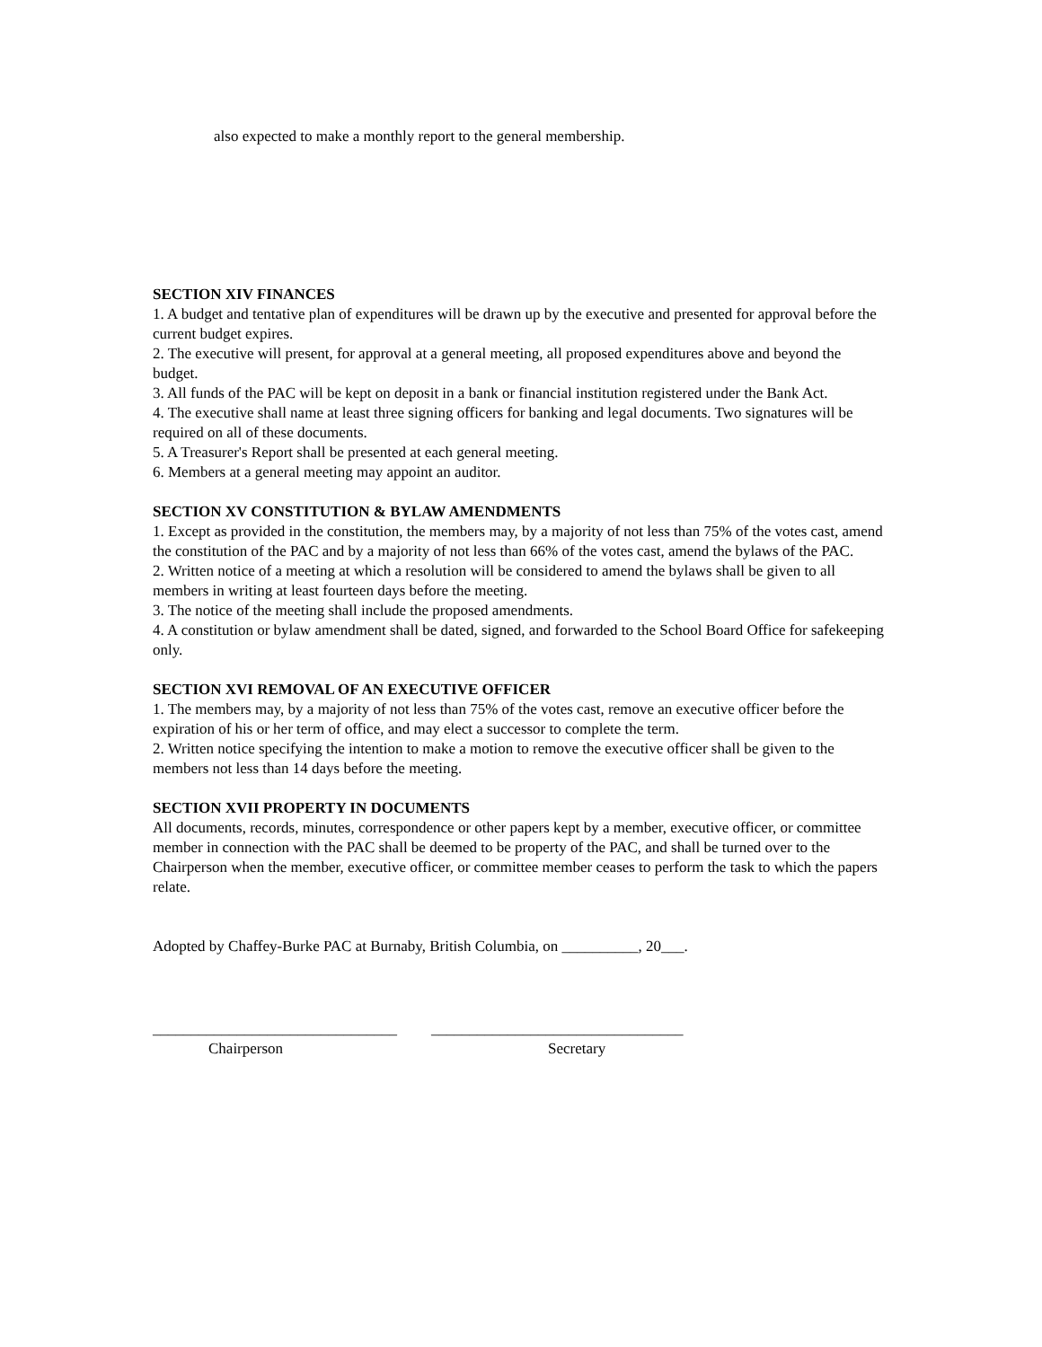also expected to make a monthly report to the general membership.
SECTION XIV FINANCES
1. A budget and tentative plan of expenditures will be drawn up by the executive and presented for approval before the current budget expires.
2. The executive will present, for approval at a general meeting, all proposed expenditures above and beyond the budget.
3. All funds of the PAC will be kept on deposit in a bank or financial institution registered under the Bank Act.
4. The executive shall name at least three signing officers for banking and legal documents. Two signatures will be required on all of these documents.
5. A Treasurer's Report shall be presented at each general meeting.
6. Members at a general meeting may appoint an auditor.
SECTION XV CONSTITUTION & BYLAW AMENDMENTS
1. Except as provided in the constitution, the members may, by a majority of not less than 75% of the votes cast, amend the constitution of the PAC and by a majority of not less than 66% of the votes cast, amend the bylaws of the PAC.
2. Written notice of a meeting at which a resolution will be considered to amend the bylaws shall be given to all members in writing at least fourteen days before the meeting.
3. The notice of the meeting shall include the proposed amendments.
4. A constitution or bylaw amendment shall be dated, signed, and forwarded to the School Board Office for safekeeping only.
SECTION XVI REMOVAL OF AN EXECUTIVE OFFICER
1. The members may, by a majority of not less than 75% of the votes cast, remove an executive officer before the expiration of his or her term of office, and may elect a successor to complete the term.
2. Written notice specifying the intention to make a motion to remove the executive officer shall be given to the members not less than 14 days before the meeting.
SECTION XVII PROPERTY IN DOCUMENTS
All documents, records, minutes, correspondence or other papers kept by a member, executive officer, or committee member in connection with the PAC shall be deemed to be property of the PAC, and shall be turned over to the Chairperson when the member, executive officer, or committee member ceases to perform the task to which the papers relate.
Adopted by Chaffey-Burke PAC at Burnaby, British Columbia, on __________, 20___.
________________________________
_________________________________
Chairperson
Secretary